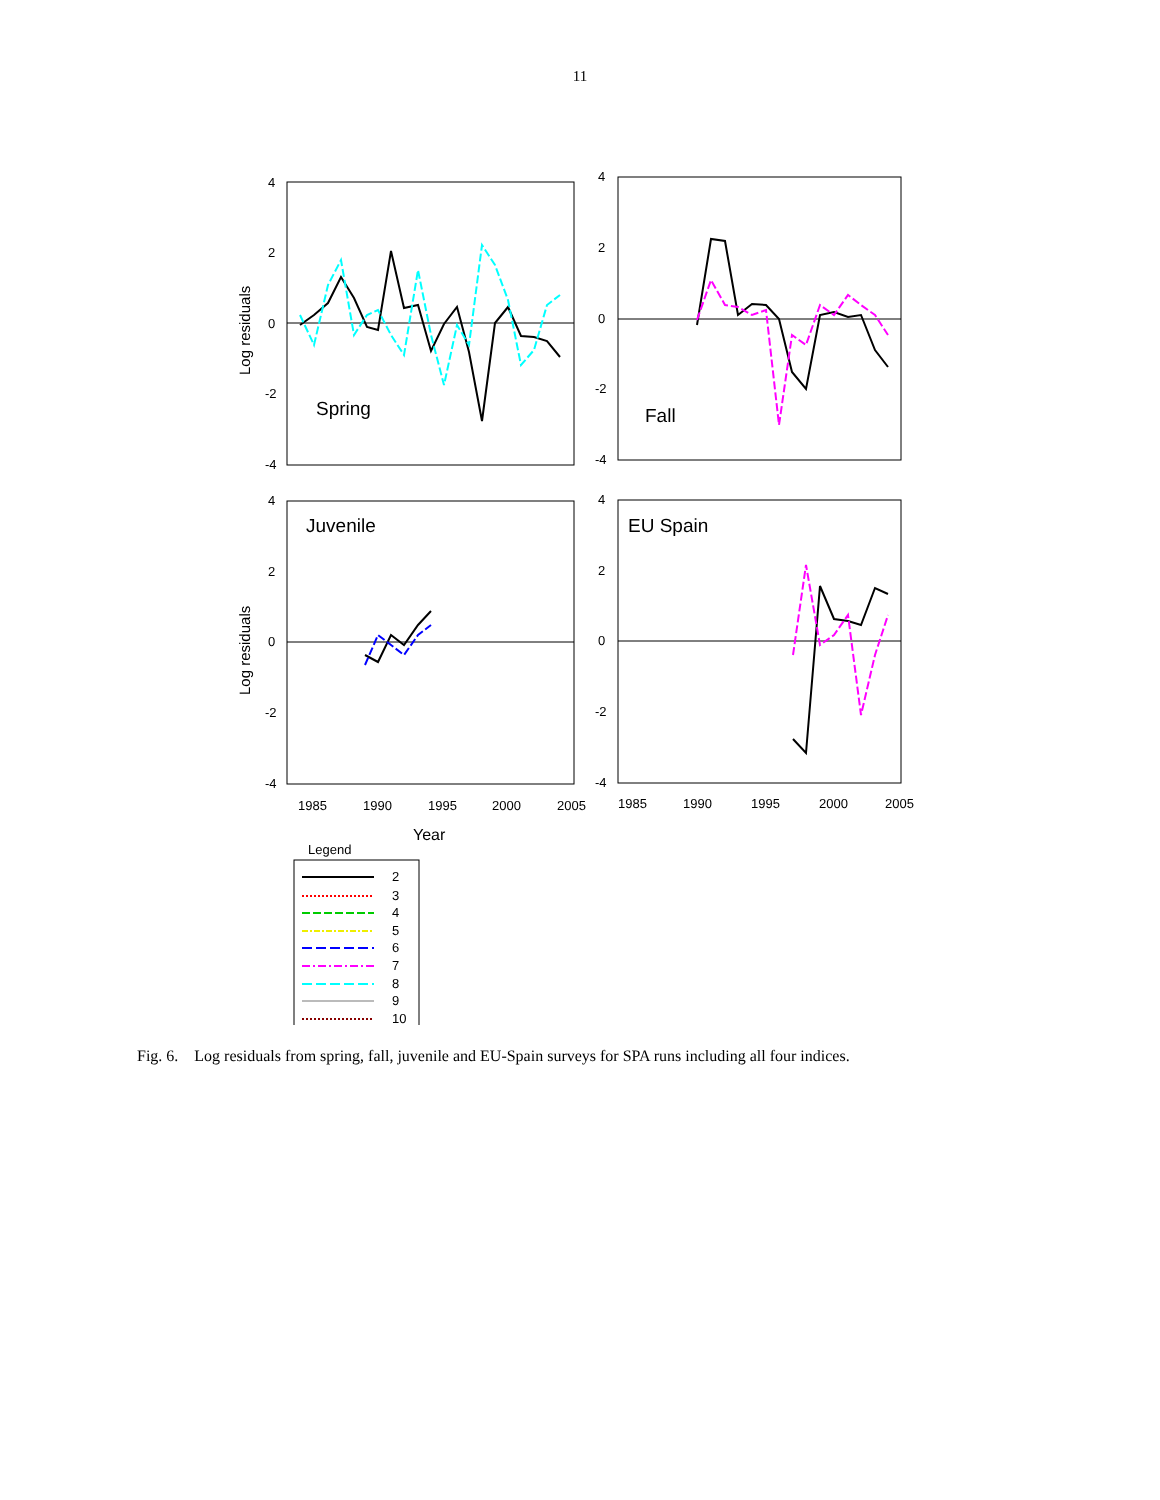11
4
2
0
-2
-4
4
2
0
-2
-4
4
2
0
-2
-4
4
2
0
-2
-4
Log residuals
Log residuals
Spring
Fall
Juvenile
EU Spain
1985
1990
1995
2000
2005
1985
1990
1995
2000
2005
Year
Legend
2
3
4
5
6
7
8
9
10
Fig. 6. Log residuals from spring, fall, juvenile and EU-Spain surveys for SPA runs including all four indices.